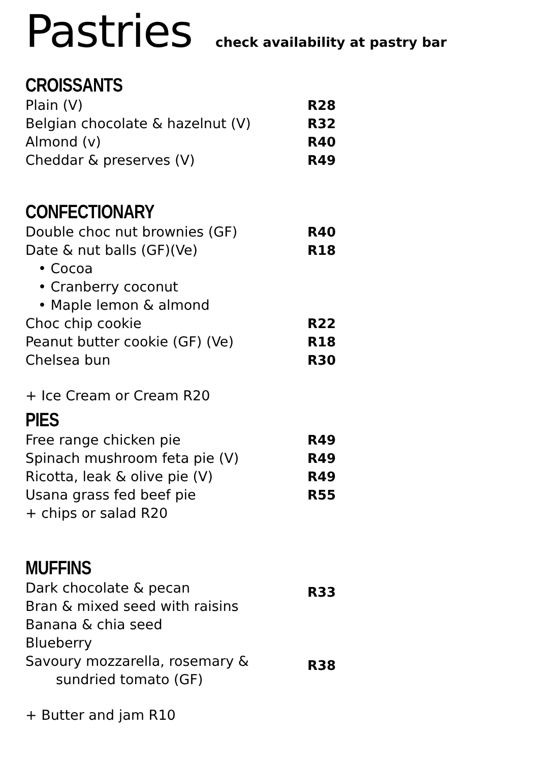Pastries check availability at pastry bar
CROISSANTS
Plain (V) R28
Belgian chocolate & hazelnut (V) R32
Almond (v) R40
Cheddar & preserves (V) R49
CONFECTIONARY
Double choc nut brownies (GF) R40
Date & nut balls (GF)(Ve) R18
• Cocoa
• Cranberry coconut
• Maple lemon & almond
Choc chip cookie R22
Peanut butter cookie (GF) (Ve) R18
Chelsea bun R30
+ Ice Cream or Cream R20
PIES
Free range chicken pie R49
Spinach mushroom feta pie (V) R49
Ricotta, leak & olive pie (V) R49
Usana grass fed beef pie R55
+ chips or salad R20
MUFFINS
Dark chocolate & pecan
Bran & mixed seed with raisins
Banana & chia seed
Blueberry
R33
Savoury mozzarella, rosemary &
sundried tomato (GF)
R38
+ Butter and jam R10